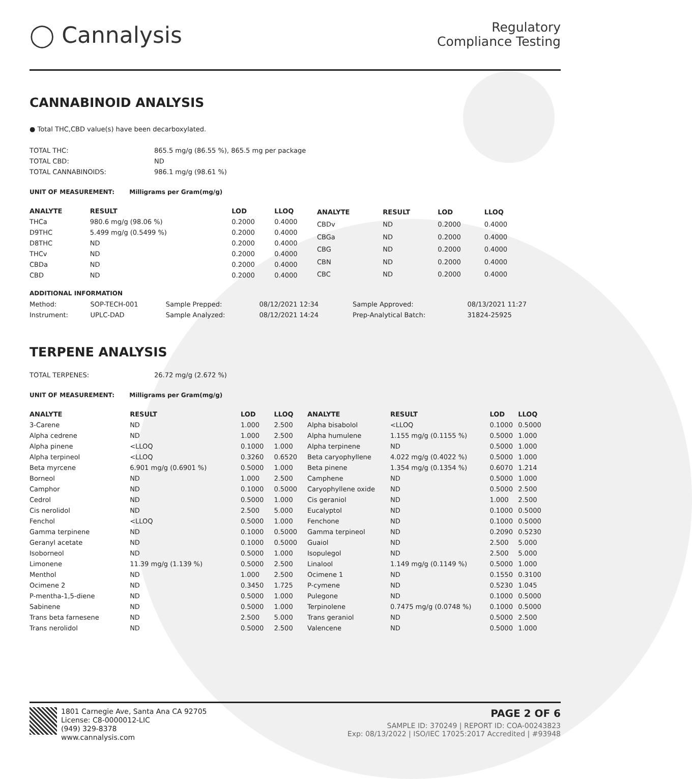◯ Cannalysis
Regulatory
Compliance Testing
CANNABINOID ANALYSIS
● Total THC,CBD value(s) have been decarboxylated.
| TOTAL THC: | 865.5 mg/g (86.55 %), 865.5 mg per package |
| TOTAL CBD: | ND |
| TOTAL CANNABINOIDS: | 986.1 mg/g (98.61 %) |
UNIT OF MEASUREMENT: Milligrams per Gram(mg/g)
| ANALYTE | RESULT | LOD | LLOQ |
| --- | --- | --- | --- |
| THCa | 980.6 mg/g (98.06 %) | 0.2000 | 0.4000 |
| D9THC | 5.499 mg/g (0.5499 %) | 0.2000 | 0.4000 |
| D8THC | ND | 0.2000 | 0.4000 |
| THCv | ND | 0.2000 | 0.4000 |
| CBDa | ND | 0.2000 | 0.4000 |
| CBD | ND | 0.2000 | 0.4000 |
| ANALYTE | RESULT | LOD | LLOQ |
| --- | --- | --- | --- |
| CBDv | ND | 0.2000 | 0.4000 |
| CBGa | ND | 0.2000 | 0.4000 |
| CBG | ND | 0.2000 | 0.4000 |
| CBN | ND | 0.2000 | 0.4000 |
| CBC | ND | 0.2000 | 0.4000 |
ADDITIONAL INFORMATION
| Method: | SOP-TECH-001 | Sample Prepped: | 08/12/2021 12:34 | Sample Approved: | 08/13/2021 11:27 |
| Instrument: | UPLC-DAD | Sample Analyzed: | 08/12/2021 14:24 | Prep-Analytical Batch: | 31824-25925 |
TERPENE ANALYSIS
| TOTAL TERPENES: | 26.72 mg/g (2.672 %) |
UNIT OF MEASUREMENT: Milligrams per Gram(mg/g)
| ANALYTE | RESULT | LOD | LLOQ |
| --- | --- | --- | --- |
| 3-Carene | ND | 1.000 | 2.500 |
| Alpha cedrene | ND | 1.000 | 2.500 |
| Alpha pinene | <LLOQ | 0.1000 | 1.000 |
| Alpha terpineol | <LLOQ | 0.3260 | 0.6520 |
| Beta myrcene | 6.901 mg/g (0.6901 %) | 0.5000 | 1.000 |
| Borneol | ND | 1.000 | 2.500 |
| Camphor | ND | 0.1000 | 0.5000 |
| Cedrol | ND | 0.5000 | 1.000 |
| Cis nerolidol | ND | 2.500 | 5.000 |
| Fenchol | <LLOQ | 0.5000 | 1.000 |
| Gamma terpinene | ND | 0.1000 | 0.5000 |
| Geranyl acetate | ND | 0.1000 | 0.5000 |
| Isoborneol | ND | 0.5000 | 1.000 |
| Limonene | 11.39 mg/g (1.139 %) | 0.5000 | 2.500 |
| Menthol | ND | 1.000 | 2.500 |
| Ocimene 2 | ND | 0.3450 | 1.725 |
| P-mentha-1,5-diene | ND | 0.5000 | 1.000 |
| Sabinene | ND | 0.5000 | 1.000 |
| Trans beta farnesene | ND | 2.500 | 5.000 |
| Trans nerolidol | ND | 0.5000 | 2.500 |
| ANALYTE | RESULT | LOD | LLOQ |
| --- | --- | --- | --- |
| Alpha bisabolol | <LLOQ | 0.1000 | 0.5000 |
| Alpha humulene | 1.155 mg/g (0.1155 %) | 0.5000 | 1.000 |
| Alpha terpinene | ND | 0.5000 | 1.000 |
| Beta caryophyllene | 4.022 mg/g (0.4022 %) | 0.5000 | 1.000 |
| Beta pinene | 1.354 mg/g (0.1354 %) | 0.6070 | 1.214 |
| Camphene | ND | 0.5000 | 1.000 |
| Caryophyllene oxide | ND | 0.5000 | 2.500 |
| Cis geraniol | ND | 1.000 | 2.500 |
| Eucalyptol | ND | 0.1000 | 0.5000 |
| Fenchone | ND | 0.1000 | 0.5000 |
| Gamma terpineol | ND | 0.2090 | 0.5230 |
| Guaiol | ND | 2.500 | 5.000 |
| Isopulegol | ND | 2.500 | 5.000 |
| Linalool | 1.149 mg/g (0.1149 %) | 0.5000 | 1.000 |
| Ocimene 1 | ND | 0.1550 | 0.3100 |
| P-cymene | ND | 0.5230 | 1.045 |
| Pulegone | ND | 0.1000 | 0.5000 |
| Terpinolene | 0.7475 mg/g (0.0748 %) | 0.1000 | 0.5000 |
| Trans geraniol | ND | 0.5000 | 2.500 |
| Valencene | ND | 0.5000 | 1.000 |
1801 Carnegie Ave, Santa Ana CA 92705
License: C8-0000012-LIC
(949) 329-8378
www.cannalysis.com
PAGE 2 OF 6
SAMPLE ID: 370249 | REPORT ID: COA-00243823
Exp: 08/13/2022 | ISO/IEC 17025:2017 Accredited | #93948